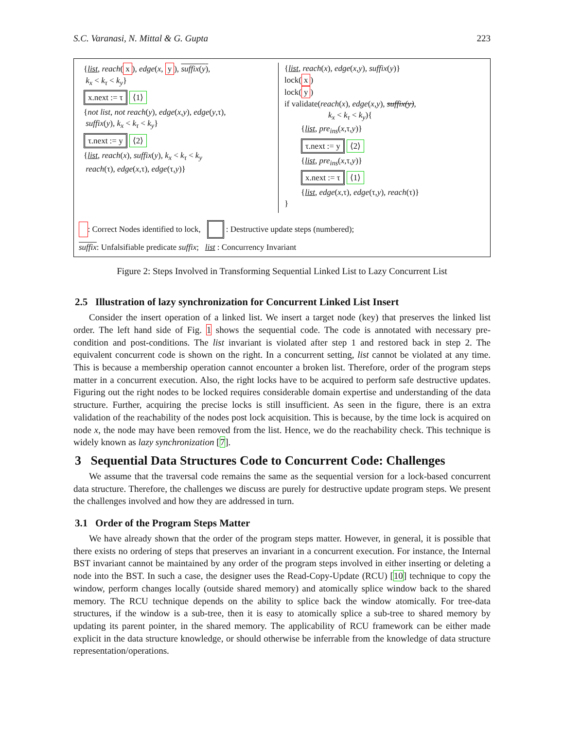S.C. Varanasi, N. Mittal & G. Gupta 223
{list, reach(x), edge(x, y), suffix(y),
k<sub>x</sub> < k<sub>τ</sub> < k<sub>y</sub>}
x.next := τ ⟨1⟩
{not list, not reach(y), edge(x,y), edge(y,τ),
suffix(y), k<sub>x</sub> < k<sub>τ</sub> < k<sub>y</sub>}
τ.next := y ⟨2⟩
{list, reach(x), suffix(y), k<sub>x</sub> < k<sub>τ</sub> < k<sub>y</sub>
reach(τ), edge(x,τ), edge(τ,y)}
{list, reach(x), edge(x,y), suffix(y)}
lock(x)
lock(y)
if validate(reach(x), edge(x,y), suffix(y),
k<sub>x</sub> < k<sub>τ</sub> < k<sub>y</sub>){
{list, pre<sub>ins</sub>(x,τ,y)}
τ.next := y ⟨2⟩
{list, pre<sub>ins</sub>(x,τ,y)}
x.next := τ ⟨1⟩
{list, edge(x,τ), edge(τ,y), reach(τ)}
}
: Correct Nodes identified to lock, : Destructive update steps (numbered);
suffix: Unfalsifiable predicate suffix; list : Concurrency Invariant
Figure 2: Steps Involved in Transforming Sequential Linked List to Lazy Concurrent List
2.5 Illustration of lazy synchronization for Concurrent Linked List Insert
Consider the insert operation of a linked list. We insert a target node (key) that preserves the linked list order. The left hand side of Fig. 1 shows the sequential code. The code is annotated with necessary pre-condition and post-conditions. The list invariant is violated after step 1 and restored back in step 2. The equivalent concurrent code is shown on the right. In a concurrent setting, list cannot be violated at any time. This is because a membership operation cannot encounter a broken list. Therefore, order of the program steps matter in a concurrent execution. Also, the right locks have to be acquired to perform safe destructive updates. Figuring out the right nodes to be locked requires considerable domain expertise and understanding of the data structure. Further, acquiring the precise locks is still insufficient. As seen in the figure, there is an extra validation of the reachability of the nodes post lock acquisition. This is because, by the time lock is acquired on node x, the node may have been removed from the list. Hence, we do the reachability check. This technique is widely known as lazy synchronization [7].
3 Sequential Data Structures Code to Concurrent Code: Challenges
We assume that the traversal code remains the same as the sequential version for a lock-based concurrent data structure. Therefore, the challenges we discuss are purely for destructive update program steps. We present the challenges involved and how they are addressed in turn.
3.1 Order of the Program Steps Matter
We have already shown that the order of the program steps matter. However, in general, it is possible that there exists no ordering of steps that preserves an invariant in a concurrent execution. For instance, the Internal BST invariant cannot be maintained by any order of the program steps involved in either inserting or deleting a node into the BST. In such a case, the designer uses the Read-Copy-Update (RCU) [10] technique to copy the window, perform changes locally (outside shared memory) and atomically splice window back to the shared memory. The RCU technique depends on the ability to splice back the window atomically. For tree-data structures, if the window is a sub-tree, then it is easy to atomically splice a sub-tree to shared memory by updating its parent pointer, in the shared memory. The applicability of RCU framework can be either made explicit in the data structure knowledge, or should otherwise be inferrable from the knowledge of data structure representation/operations.